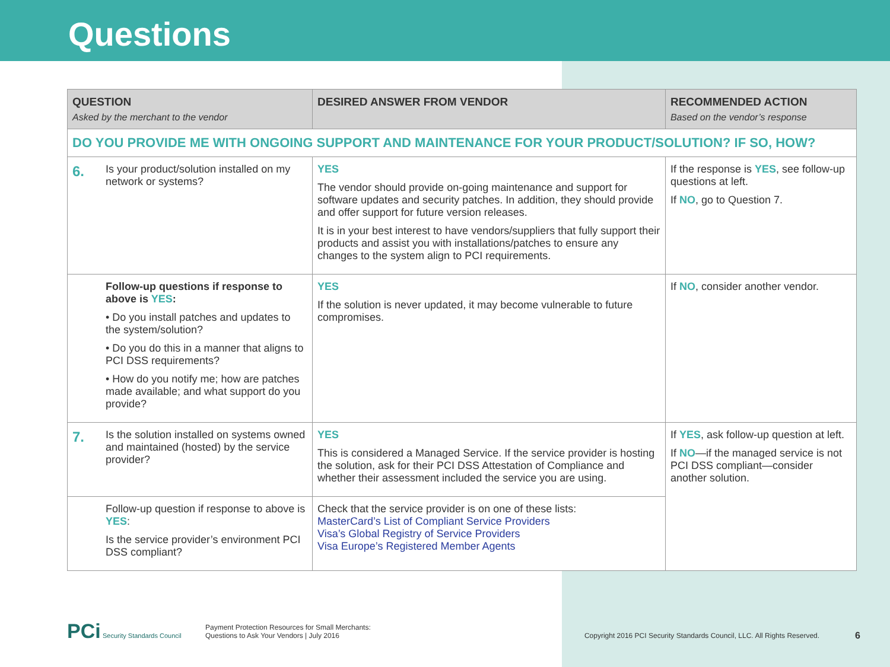Questions
| QUESTION Asked by the merchant to the vendor | | DESIRED ANSWER FROM VENDOR | RECOMMENDED ACTION Based on the vendor’s response |
| --- | --- | --- | --- |
| DO YOU PROVIDE ME WITH ONGOING SUPPORT AND MAINTENANCE FOR YOUR PRODUCT/SOLUTION? IF SO, HOW? | | | |
| 6. | Is your product/solution installed on my network or systems? | YES The vendor should provide on-going maintenance and support for software updates and security patches. In addition, they should provide and offer support for future version releases. It is in your best interest to have vendors/suppliers that fully support their products and assist you with installations/patches to ensure any changes to the system align to PCI requirements. | If the response is YES , see follow-up questions at left. If NO , go to Question 7. |
| | Follow-up questions if response to above is YES : • Do you install patches and updates to the system/solution? • Do you do this in a manner that aligns to PCI DSS requirements? • How do you notify me; how are patches made available; and what support do you provide? | YES If the solution is never updated, it may become vulnerable to future compromises. | If NO , consider another vendor. |
| 7. | Is the solution installed on systems owned and maintained (hosted) by the service provider? | YES This is considered a Managed Service. If the service provider is hosting the solution, ask for their PCI DSS Attestation of Compliance and whether their assessment included the service you are using. | If YES , ask follow-up question at left. If NO —if the managed service is not PCI DSS compliant—consider another solution. |
| | Follow-up question if response to above is YES : Is the service provider’s environment PCI DSS compliant? | Check that the service provider is on one of these lists: MasterCard’s List of Compliant Service Providers Visa’s Global Registry of Service Providers Visa Europe’s Registered Member Agents | |
PCi Security Standards Council
Payment Protection Resources for Small Merchants:
Questions to Ask Your Vendors | July 2016
Copyright 2016 PCI Security Standards Council, LLC. All Rights Reserved.
6